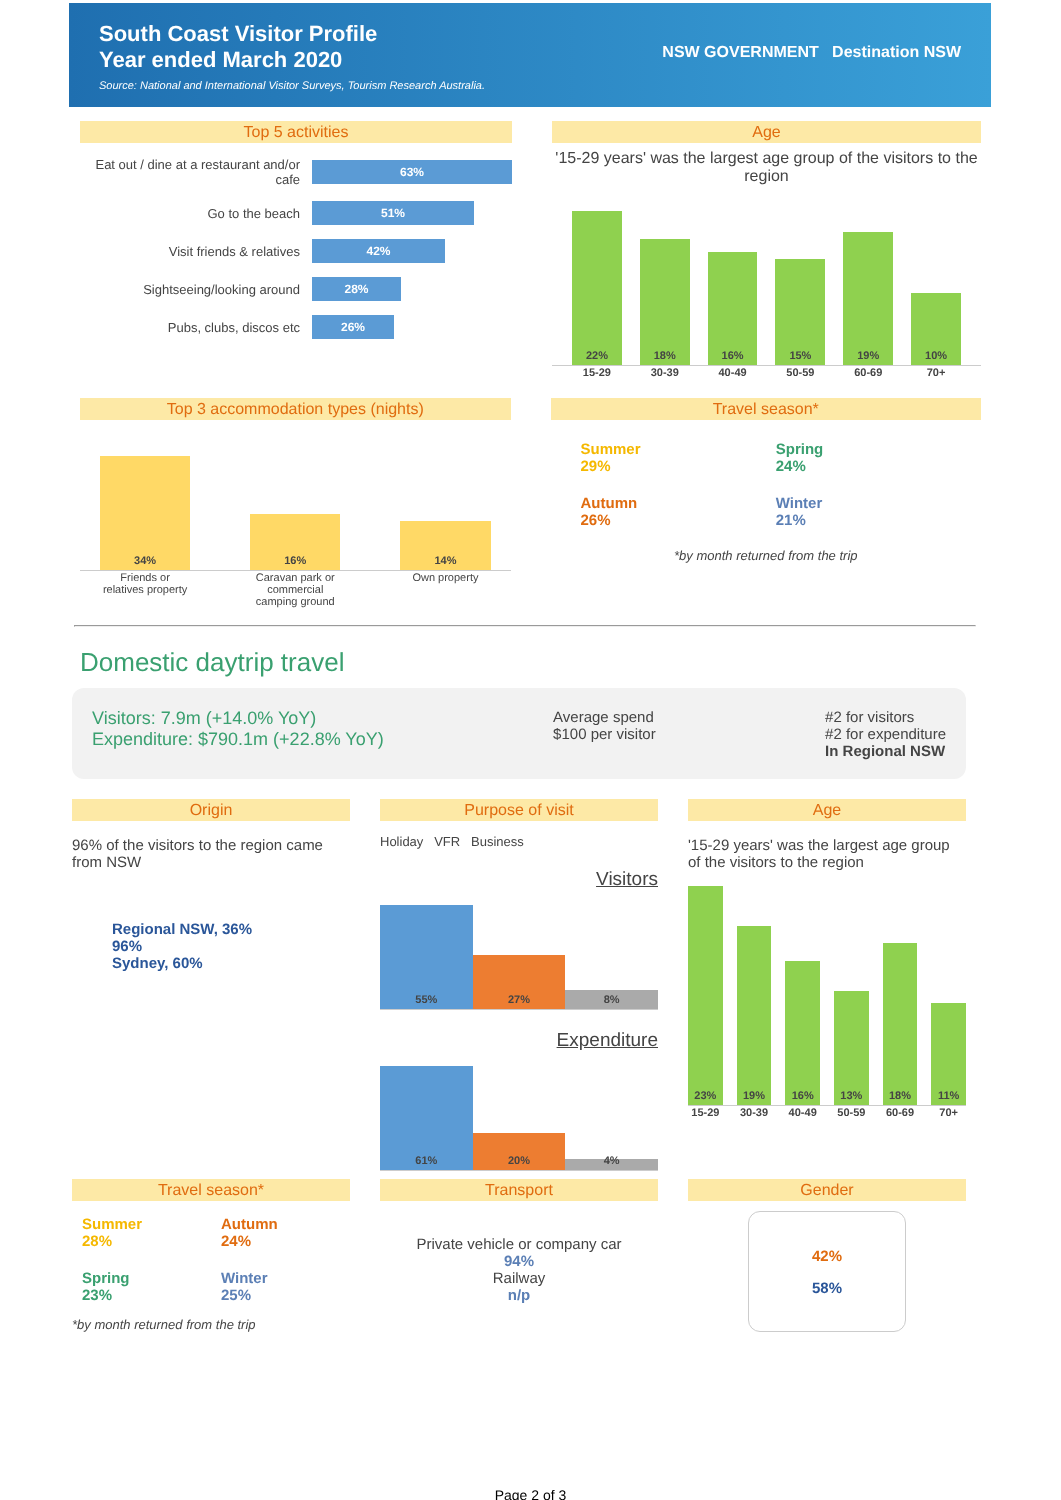South Coast Visitor Profile
Year ended March 2020
Source: National and International Visitor Surveys, Tourism Research Australia.
NSW GOVERNMENT Destination NSW
Top 5 activities
Eat out / dine at a restaurant and/or cafe 63%
Go to the beach 51%
Visit friends & relatives 42%
Sightseeing/looking around 28%
Pubs, clubs, discos etc 26%
Age
'15-29 years' was the largest age group of the visitors to the region
22%
18%
16%
15%
19%
10%
15-29 30-39 40-49 50-59 60-69 70+
Top 3 accommodation types (nights)
34%
16%
14%
Friends or relatives property Caravan park or commercial camping ground Own property
Travel season*
Summer
29%
Spring
24%
Autumn
26%
Winter
21%
*by month returned from the trip
Domestic daytrip travel
Visitors: 7.9m (+14.0% YoY)
Expenditure: $790.1m (+22.8% YoY)
Average spend
$100 per visitor
#2 for visitors
#2 for expenditure
In Regional NSW
Origin
96% of the visitors to the region came from NSW
Regional NSW, 36%
96%
Sydney, 60%
Purpose of visit
Holiday VFR Business
Visitors
55%
27%
8%
Expenditure
61%
20%
4%
Age
'15-29 years' was the largest age group of the visitors to the region
23%
19%
16%
13%
18%
11%
15-29 30-39 40-49 50-59 60-69 70+
Travel season*
Summer
28%
Autumn
24%
Spring
23%
Winter
25%
*by month returned from the trip
Transport
Private vehicle or company car
94%
Railway
n/p
Gender
42%
58%
Page 2 of 3